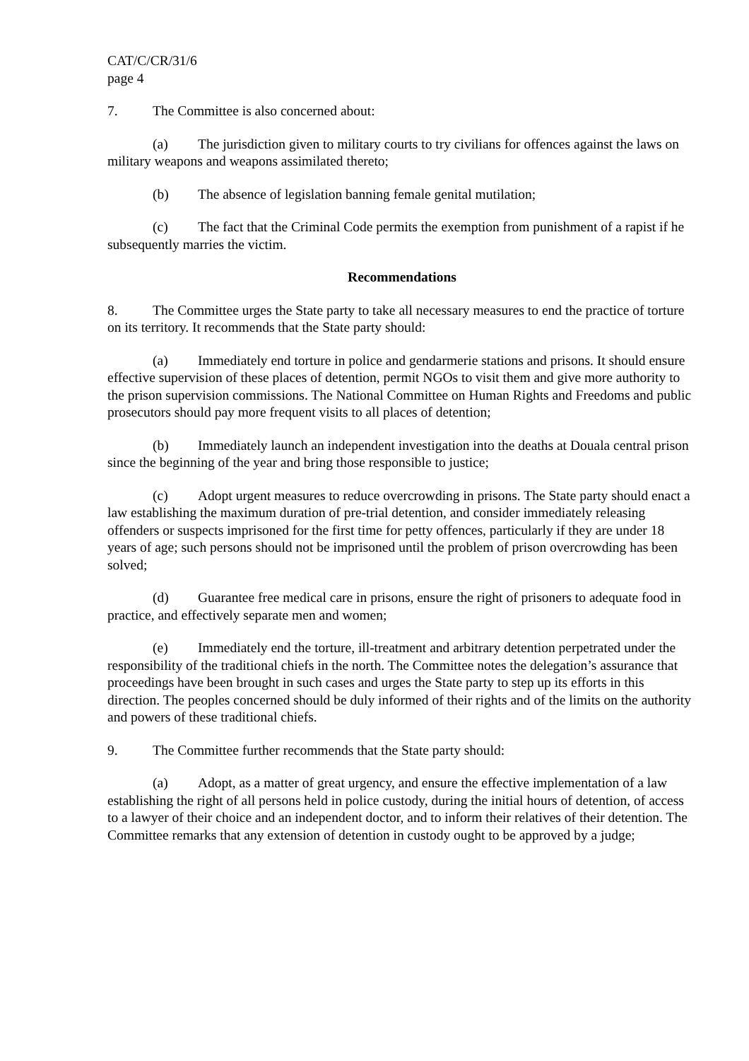CAT/C/CR/31/6
page 4
7. The Committee is also concerned about:
(a) The jurisdiction given to military courts to try civilians for offences against the laws on military weapons and weapons assimilated thereto;
(b) The absence of legislation banning female genital mutilation;
(c) The fact that the Criminal Code permits the exemption from punishment of a rapist if he subsequently marries the victim.
Recommendations
8. The Committee urges the State party to take all necessary measures to end the practice of torture on its territory. It recommends that the State party should:
(a) Immediately end torture in police and gendarmerie stations and prisons. It should ensure effective supervision of these places of detention, permit NGOs to visit them and give more authority to the prison supervision commissions. The National Committee on Human Rights and Freedoms and public prosecutors should pay more frequent visits to all places of detention;
(b) Immediately launch an independent investigation into the deaths at Douala central prison since the beginning of the year and bring those responsible to justice;
(c) Adopt urgent measures to reduce overcrowding in prisons. The State party should enact a law establishing the maximum duration of pre-trial detention, and consider immediately releasing offenders or suspects imprisoned for the first time for petty offences, particularly if they are under 18 years of age; such persons should not be imprisoned until the problem of prison overcrowding has been solved;
(d) Guarantee free medical care in prisons, ensure the right of prisoners to adequate food in practice, and effectively separate men and women;
(e) Immediately end the torture, ill-treatment and arbitrary detention perpetrated under the responsibility of the traditional chiefs in the north. The Committee notes the delegation’s assurance that proceedings have been brought in such cases and urges the State party to step up its efforts in this direction. The peoples concerned should be duly informed of their rights and of the limits on the authority and powers of these traditional chiefs.
9. The Committee further recommends that the State party should:
(a) Adopt, as a matter of great urgency, and ensure the effective implementation of a law establishing the right of all persons held in police custody, during the initial hours of detention, of access to a lawyer of their choice and an independent doctor, and to inform their relatives of their detention. The Committee remarks that any extension of detention in custody ought to be approved by a judge;